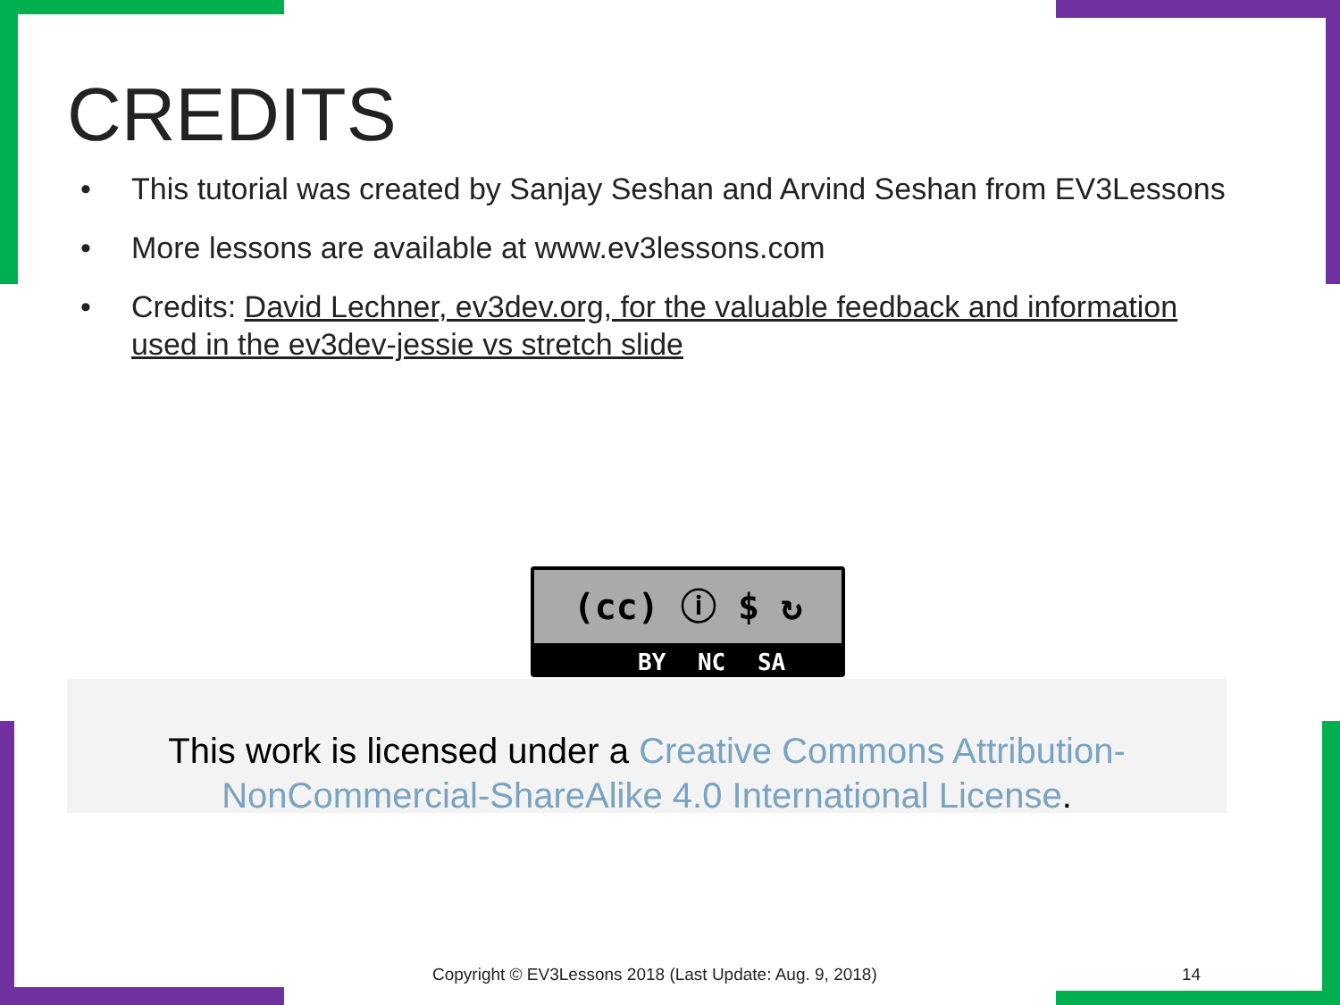CREDITS
• This tutorial was created by Sanjay Seshan and Arvind Seshan from EV3Lessons
• More lessons are available at www.ev3lessons.com
• Credits: David Lechner, ev3dev.org, for the valuable feedback and information used in the ev3dev-jessie vs stretch slide
(cc) ⓘ $ ↻
BY NC SA
This work is licensed under a Creative Commons Attribution-NonCommercial-ShareAlike 4.0 International License.
Copyright © EV3Lessons 2018 (Last Update: Aug. 9, 2018)
14